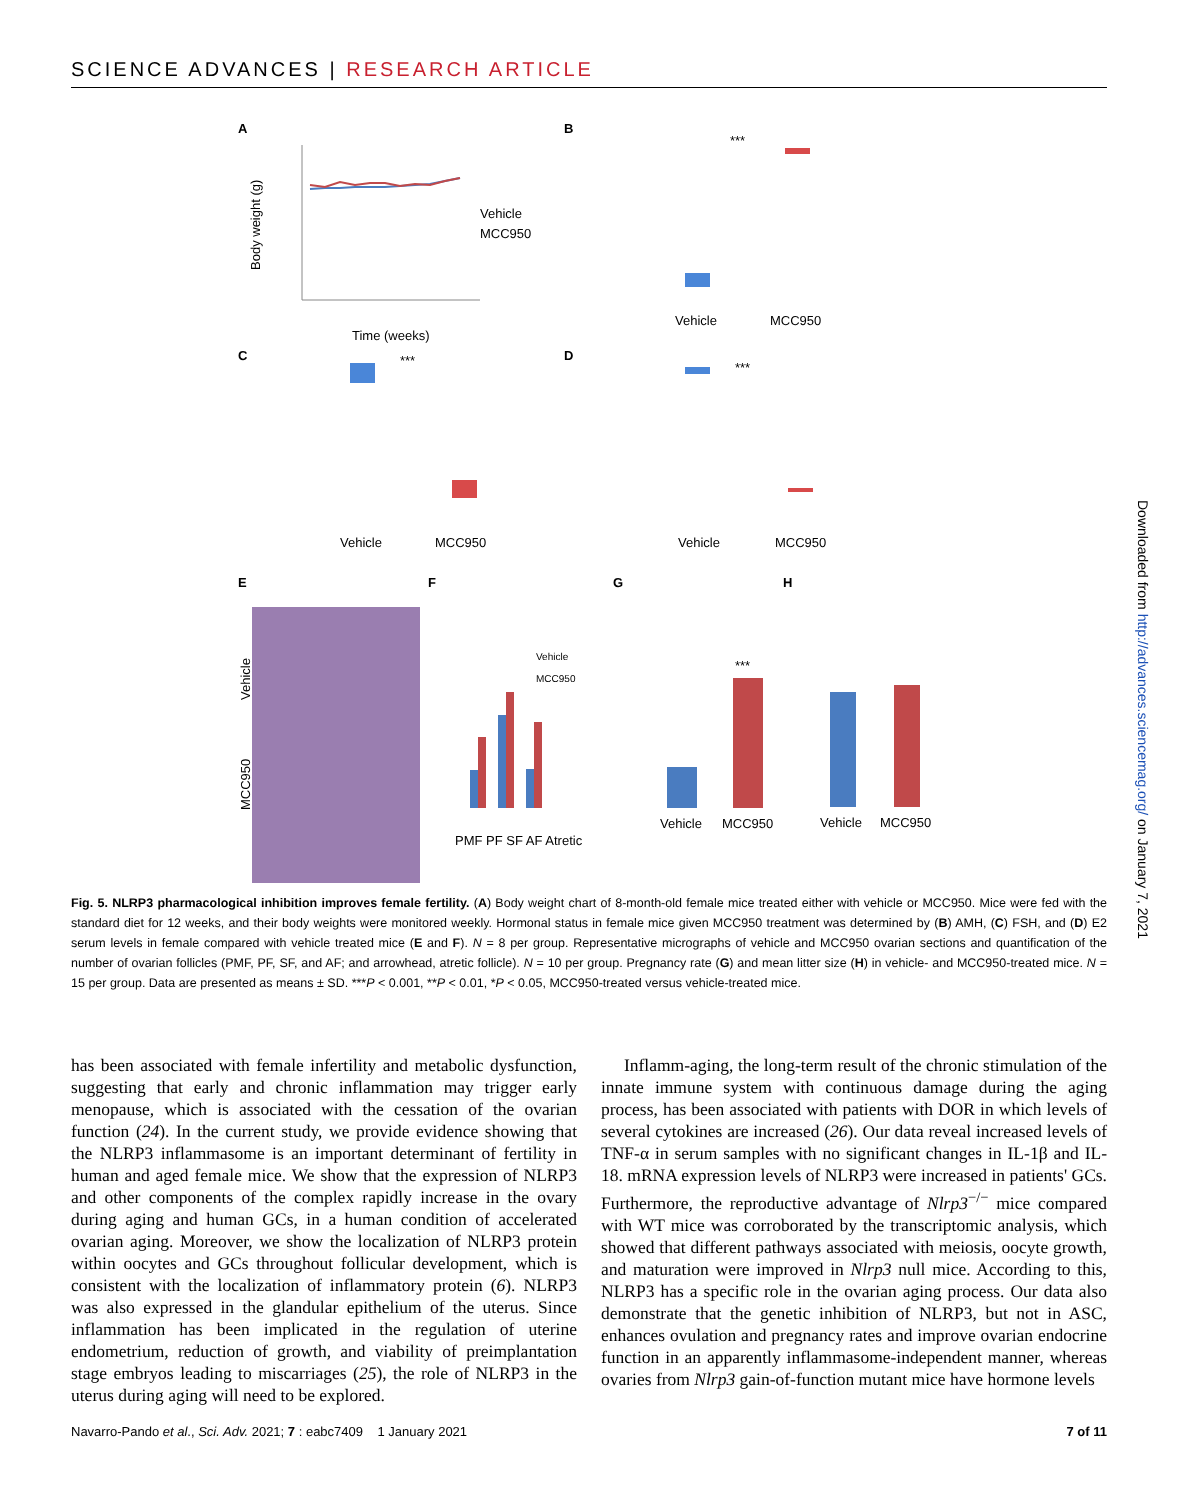SCIENCE ADVANCES | RESEARCH ARTICLE
A
B
C
D
E
F
G
H
Vehicle
MCC950
Time (weeks)
Body weight (g)
Vehicle
MCC950
***
Vehicle
MCC950
***
Vehicle
MCC950
***
Vehicle
MCC950
Vehicle
MCC950
PMF PF SF AF Atretic
Vehicle
MCC950
***
Vehicle
MCC950
Fig. 5. NLRP3 pharmacological inhibition improves female fertility. (A) Body weight chart of 8-month-old female mice treated either with vehicle or MCC950. Mice were fed with the standard diet for 12 weeks, and their body weights were monitored weekly. Hormonal status in female mice given MCC950 treatment was determined by (B) AMH, (C) FSH, and (D) E2 serum levels in female compared with vehicle treated mice (E and F). N = 8 per group. Representative micrographs of vehicle and MCC950 ovarian sections and quantification of the number of ovarian follicles (PMF, PF, SF, and AF; and arrowhead, atretic follicle). N = 10 per group. Pregnancy rate (G) and mean litter size (H) in vehicle- and MCC950-treated mice. N = 15 per group. Data are presented as means ± SD. ***P < 0.001, **P < 0.01, *P < 0.05, MCC950-treated versus vehicle-treated mice.
has been associated with female infertility and metabolic dysfunction, suggesting that early and chronic inflammation may trigger early menopause, which is associated with the cessation of the ovarian function (24). In the current study, we provide evidence showing that the NLRP3 inflammasome is an important determinant of fertility in human and aged female mice. We show that the expression of NLRP3 and other components of the complex rapidly increase in the ovary during aging and human GCs, in a human condition of accelerated ovarian aging. Moreover, we show the localization of NLRP3 protein within oocytes and GCs throughout follicular development, which is consistent with the localization of inflammatory protein (6). NLRP3 was also expressed in the glandular epithelium of the uterus. Since inflammation has been implicated in the regulation of uterine endometrium, reduction of growth, and viability of preimplantation stage embryos leading to miscarriages (25), the role of NLRP3 in the uterus during aging will need to be explored.
Inflamm-aging, the long-term result of the chronic stimulation of the innate immune system with continuous damage during the aging process, has been associated with patients with DOR in which levels of several cytokines are increased (26). Our data reveal increased levels of TNF-α in serum samples with no significant changes in IL-1β and IL-18. mRNA expression levels of NLRP3 were increased in patients' GCs. Furthermore, the reproductive advantage of Nlrp3<sup>−/−</sup> mice compared with WT mice was corroborated by the transcriptomic analysis, which showed that different pathways associated with meiosis, oocyte growth, and maturation were improved in Nlrp3 null mice. According to this, NLRP3 has a specific role in the ovarian aging process. Our data also demonstrate that the genetic inhibition of NLRP3, but not in ASC, enhances ovulation and pregnancy rates and improve ovarian endocrine function in an apparently inflammasome-independent manner, whereas ovaries from Nlrp3 gain-of-function mutant mice have hormone levels
Downloaded from http://advances.sciencemag.org/ on January 7, 2021
Navarro-Pando et al., Sci. Adv. 2021; 7 : eabc7409 1 January 2021 7 of 11